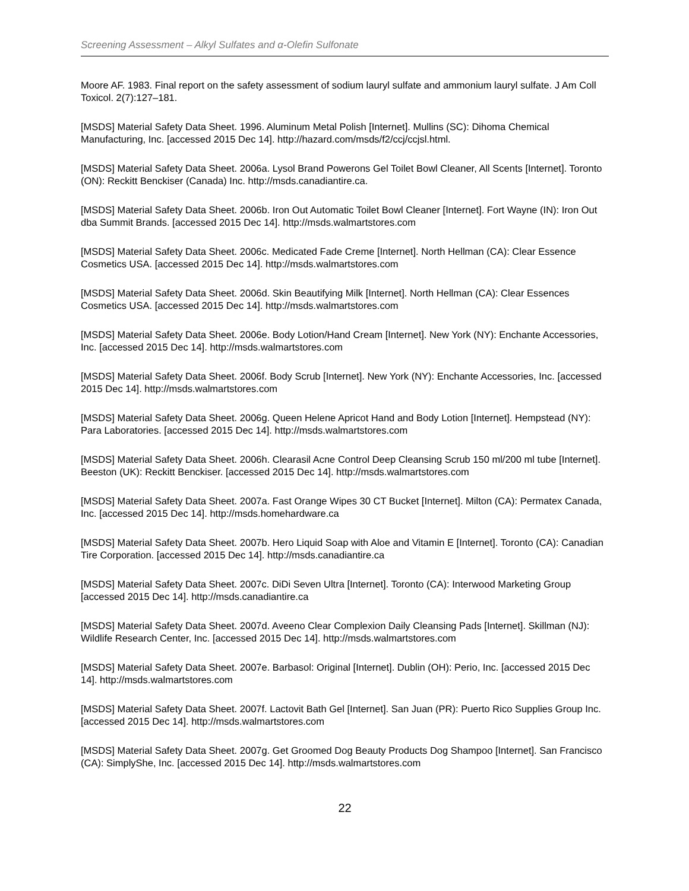Screening Assessment – Alkyl Sulfates and α-Olefin Sulfonate
Moore AF. 1983. Final report on the safety assessment of sodium lauryl sulfate and ammonium lauryl sulfate. J Am Coll Toxicol. 2(7):127–181.
[MSDS] Material Safety Data Sheet. 1996. Aluminum Metal Polish [Internet]. Mullins (SC): Dihoma Chemical Manufacturing, Inc. [accessed 2015 Dec 14]. http://hazard.com/msds/f2/ccj/ccjsl.html.
[MSDS] Material Safety Data Sheet. 2006a. Lysol Brand Powerons Gel Toilet Bowl Cleaner, All Scents [Internet]. Toronto (ON): Reckitt Benckiser (Canada) Inc. http://msds.canadiantire.ca.
[MSDS] Material Safety Data Sheet. 2006b. Iron Out Automatic Toilet Bowl Cleaner [Internet]. Fort Wayne (IN): Iron Out dba Summit Brands. [accessed 2015 Dec 14]. http://msds.walmartstores.com
[MSDS] Material Safety Data Sheet. 2006c. Medicated Fade Creme [Internet]. North Hellman (CA): Clear Essence Cosmetics USA. [accessed 2015 Dec 14]. http://msds.walmartstores.com
[MSDS] Material Safety Data Sheet. 2006d. Skin Beautifying Milk [Internet]. North Hellman (CA): Clear Essences Cosmetics USA. [accessed 2015 Dec 14]. http://msds.walmartstores.com
[MSDS] Material Safety Data Sheet. 2006e. Body Lotion/Hand Cream [Internet]. New York (NY): Enchante Accessories, Inc. [accessed 2015 Dec 14]. http://msds.walmartstores.com
[MSDS] Material Safety Data Sheet. 2006f. Body Scrub [Internet]. New York (NY): Enchante Accessories, Inc. [accessed 2015 Dec 14]. http://msds.walmartstores.com
[MSDS] Material Safety Data Sheet. 2006g. Queen Helene Apricot Hand and Body Lotion [Internet]. Hempstead (NY): Para Laboratories. [accessed 2015 Dec 14]. http://msds.walmartstores.com
[MSDS] Material Safety Data Sheet. 2006h. Clearasil Acne Control Deep Cleansing Scrub 150 ml/200 ml tube [Internet]. Beeston (UK): Reckitt Benckiser. [accessed 2015 Dec 14]. http://msds.walmartstores.com
[MSDS] Material Safety Data Sheet. 2007a. Fast Orange Wipes 30 CT Bucket [Internet]. Milton (CA): Permatex Canada, Inc. [accessed 2015 Dec 14]. http://msds.homehardware.ca
[MSDS] Material Safety Data Sheet. 2007b. Hero Liquid Soap with Aloe and Vitamin E [Internet]. Toronto (CA): Canadian Tire Corporation. [accessed 2015 Dec 14]. http://msds.canadiantire.ca
[MSDS] Material Safety Data Sheet. 2007c. DiDi Seven Ultra [Internet]. Toronto (CA): Interwood Marketing Group [accessed 2015 Dec 14]. http://msds.canadiantire.ca
[MSDS] Material Safety Data Sheet. 2007d. Aveeno Clear Complexion Daily Cleansing Pads [Internet]. Skillman (NJ): Wildlife Research Center, Inc. [accessed 2015 Dec 14]. http://msds.walmartstores.com
[MSDS] Material Safety Data Sheet. 2007e. Barbasol: Original [Internet]. Dublin (OH): Perio, Inc. [accessed 2015 Dec 14]. http://msds.walmartstores.com
[MSDS] Material Safety Data Sheet. 2007f. Lactovit Bath Gel [Internet]. San Juan (PR): Puerto Rico Supplies Group Inc. [accessed 2015 Dec 14]. http://msds.walmartstores.com
[MSDS] Material Safety Data Sheet. 2007g. Get Groomed Dog Beauty Products Dog Shampoo [Internet]. San Francisco (CA): SimplyShe, Inc. [accessed 2015 Dec 14]. http://msds.walmartstores.com
22